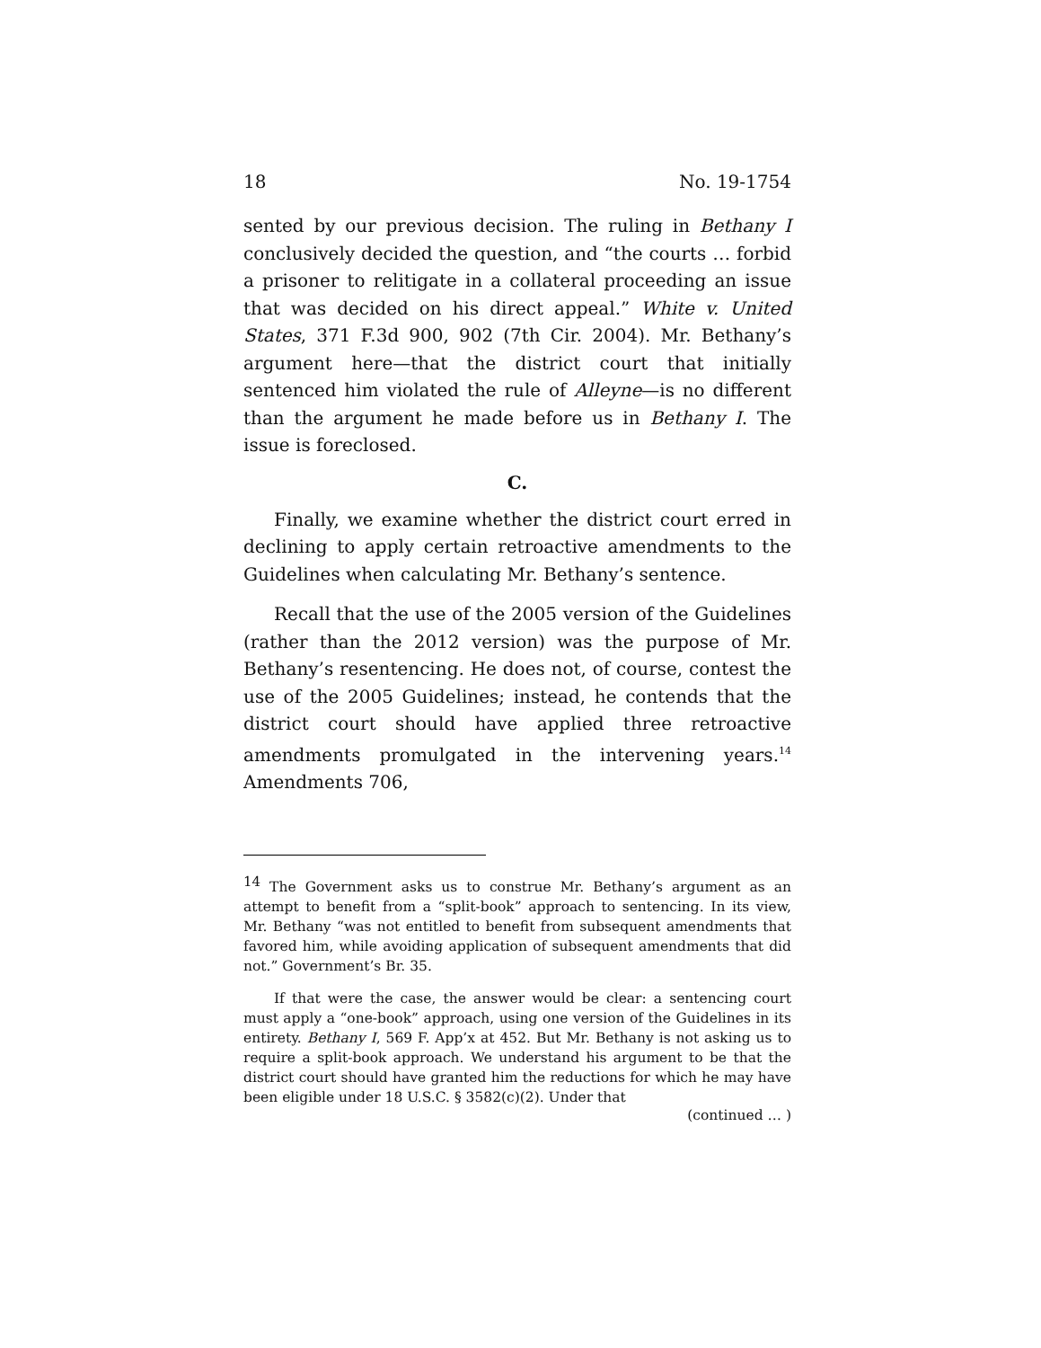18 No. 19-1754
sented by our previous decision. The ruling in Bethany I conclusively decided the question, and “the courts … forbid a prisoner to relitigate in a collateral proceeding an issue that was decided on his direct appeal.” White v. United States, 371 F.3d 900, 902 (7th Cir. 2004). Mr. Bethany’s argument here—that the district court that initially sentenced him violated the rule of Alleyne—is no different than the argument he made before us in Bethany I. The issue is foreclosed.
C.
Finally, we examine whether the district court erred in declining to apply certain retroactive amendments to the Guidelines when calculating Mr. Bethany’s sentence.
Recall that the use of the 2005 version of the Guidelines (rather than the 2012 version) was the purpose of Mr. Bethany’s resentencing. He does not, of course, contest the use of the 2005 Guidelines; instead, he contends that the district court should have applied three retroactive amendments promulgated in the intervening years.<sup>14</sup> Amendments 706,
<sup>14</sup> The Government asks us to construe Mr. Bethany’s argument as an attempt to benefit from a “split-book” approach to sentencing. In its view, Mr. Bethany “was not entitled to benefit from subsequent amendments that favored him, while avoiding application of subsequent amendments that did not.” Government’s Br. 35.
If that were the case, the answer would be clear: a sentencing court must apply a “one-book” approach, using one version of the Guidelines in its entirety. Bethany I, 569 F. App’x at 452. But Mr. Bethany is not asking us to require a split-book approach. We understand his argument to be that the district court should have granted him the reductions for which he may have been eligible under 18 U.S.C. § 3582(c)(2). Under that
(continued … )